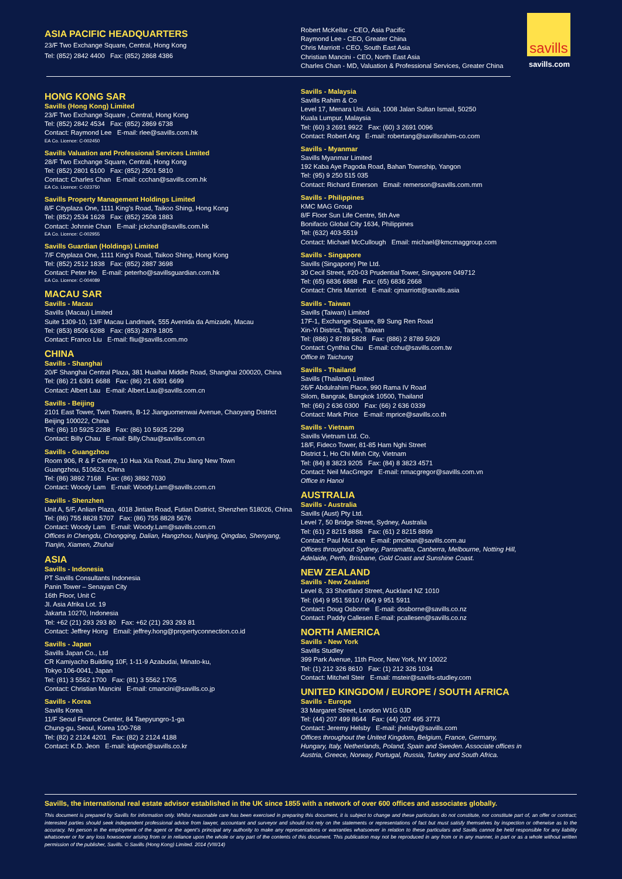savills
savills.com
ASIA PACIFIC HEADQUARTERS
23/F Two Exchange Square, Central, Hong Kong
Tel: (852) 2842 4400 Fax: (852) 2868 4386
Robert McKellar - CEO, Asia Pacific
Raymond Lee - CEO, Greater China
Chris Marriott - CEO, South East Asia
Christian Mancini - CEO, North East Asia
Charles Chan - MD, Valuation & Professional Services, Greater China
HONG KONG SAR
Savills (Hong Kong) Limited
23/F Two Exchange Square , Central, Hong Kong
Tel: (852) 2842 4534 Fax: (852) 2869 6738
Contact: Raymond Lee E-mail: rlee@savills.com.hk
EA Co. Licence: C-002450
Savills Valuation and Professional Services Limited
28/F Two Exchange Square, Central, Hong Kong
Tel: (852) 2801 6100 Fax: (852) 2501 5810
Contact: Charles Chan E-mail: ccchan@savills.com.hk
EA Co. Licence: C-023750
Savills Property Management Holdings Limited
8/F Cityplaza One, 1111 King’s Road, Taikoo Shing, Hong Kong
Tel: (852) 2534 1628 Fax: (852) 2508 1883
Contact: Johnnie Chan E-mail: jckchan@savills.com.hk
EA Co. Licence: C-002955
Savills Guardian (Holdings) Limited
7/F Cityplaza One, 1111 King’s Road, Taikoo Shing, Hong Kong
Tel: (852) 2512 1838 Fax: (852) 2887 3698
Contact: Peter Ho E-mail: peterho@savillsguardian.com.hk
EA Co. Licence: C-004089
MACAU SAR
Savills - Macau
Savills (Macau) Limited
Suite 1309-10, 13/F Macau Landmark, 555 Avenida da Amizade, Macau
Tel: (853) 8506 6288 Fax: (853) 2878 1805
Contact: Franco Liu E-mail: fliu@savills.com.mo
CHINA
Savills - Shanghai
20/F Shanghai Central Plaza, 381 Huaihai Middle Road, Shanghai 200020, China
Tel: (86) 21 6391 6688 Fax: (86) 21 6391 6699
Contact: Albert Lau E-mail: Albert.Lau@savills.com.cn
Savills - Beijing
2101 East Tower, Twin Towers, B-12 Jianguomenwai Avenue, Chaoyang District
Beijing 100022, China
Tel: (86) 10 5925 2288 Fax: (86) 10 5925 2299
Contact: Billy Chau E-mail: Billy.Chau@savills.com.cn
Savills - Guangzhou
Room 906, R & F Centre, 10 Hua Xia Road, Zhu Jiang New Town
Guangzhou, 510623, China
Tel: (86) 3892 7168 Fax: (86) 3892 7030
Contact: Woody Lam E-mail: Woody.Lam@savills.com.cn
Savills - Shenzhen
Unit A, 5/F, Anlian Plaza, 4018 Jintian Road, Futian District, Shenzhen 518026, China
Tel: (86) 755 8828 5707 Fax: (86) 755 8828 5676
Contact: Woody Lam E-mail: Woody.Lam@savills.com.cn
Offices in Chengdu, Chongqing, Dalian, Hangzhou, Nanjing, Qingdao, Shenyang, Tianjin, Xiamen, Zhuhai
ASIA
Savills - Indonesia
PT Savills Consultants Indonesia
Panin Tower – Senayan City
16th Floor, Unit C
JI. Asia Afrika Lot. 19
Jakarta 10270, Indonesia
Tel: +62 (21) 293 293 80 Fax: +62 (21) 293 293 81
Contact: Jeffrey Hong Email: jeffrey.hong@propertyconnection.co.id
Savills - Japan
Savills Japan Co., Ltd
CR Kamiyacho Building 10F, 1-11-9 Azabudai, Minato-ku,
Tokyo 106-0041, Japan
Tel: (81) 3 5562 1700 Fax: (81) 3 5562 1705
Contact: Christian Mancini E-mail: cmancini@savills.co.jp
Savills - Korea
Savills Korea
11/F Seoul Finance Center, 84 Taepyungro-1-ga
Chung-gu, Seoul, Korea 100-768
Tel: (82) 2 2124 4201 Fax: (82) 2 2124 4188
Contact: K.D. Jeon E-mail: kdjeon@savills.co.kr
Savills - Malaysia
Savills Rahim & Co
Level 17, Menara Uni. Asia, 1008 Jalan Sultan Ismail, 50250
Kuala Lumpur, Malaysia
Tel: (60) 3 2691 9922 Fax: (60) 3 2691 0096
Contact: Robert Ang E-mail: robertang@savillsrahim-co.com
Savills - Myanmar
Savills Myanmar Limited
192 Kaba Aye Pagoda Road, Bahan Township, Yangon
Tel: (95) 9 250 515 035
Contact: Richard Emerson Email: remerson@savills.com.mm
Savills - Philippines
KMC MAG Group
8/F Floor Sun Life Centre, 5th Ave
Bonifacio Global City 1634, Philippines
Tel: (632) 403-5519
Contact: Michael McCullough Email: michael@kmcmaggroup.com
Savills - Singapore
Savills (Singapore) Pte Ltd.
30 Cecil Street, #20-03 Prudential Tower, Singapore 049712
Tel: (65) 6836 6888 Fax: (65) 6836 2668
Contact: Chris Marriott E-mail: cjmarriott@savills.asia
Savills - Taiwan
Savills (Taiwan) Limited
17F-1, Exchange Square, 89 Sung Ren Road
Xin-Yi District, Taipei, Taiwan
Tel: (886) 2 8789 5828 Fax: (886) 2 8789 5929
Contact: Cynthia Chu E-mail: cchu@savills.com.tw
Office in Taichung
Savills - Thailand
Savills (Thailand) Limited
26/F Abdulrahim Place, 990 Rama IV Road
Silom, Bangrak, Bangkok 10500, Thailand
Tel: (66) 2 636 0300 Fax: (66) 2 636 0339
Contact: Mark Price E-mail: mprice@savills.co.th
Savills - Vietnam
Savills Vietnam Ltd. Co.
18/F, Fideco Tower, 81-85 Ham Nghi Street
District 1, Ho Chi Minh City, Vietnam
Tel: (84) 8 3823 9205 Fax: (84) 8 3823 4571
Contact: Neil MacGregor E-mail: nmacgregor@savills.com.vn
Office in Hanoi
AUSTRALIA
Savills - Australia
Savills (Aust) Pty Ltd.
Level 7, 50 Bridge Street, Sydney, Australia
Tel: (61) 2 8215 8888 Fax: (61) 2 8215 8899
Contact: Paul McLean E-mail: pmclean@savills.com.au
Offices throughout Sydney, Parramatta, Canberra, Melbourne, Notting Hill, Adelaide, Perth, Brisbane, Gold Coast and Sunshine Coast.
NEW ZEALAND
Savills - New Zealand
Level 8, 33 Shortland Street, Auckland NZ 1010
Tel: (64) 9 951 5910 / (64) 9 951 5911
Contact: Doug Osborne E-mail: dosborne@savills.co.nz
Contact: Paddy Callesen E-mail: pcallesen@savills.co.nz
NORTH AMERICA
Savills - New York
Savills Studley
399 Park Avenue, 11th Floor, New York, NY 10022
Tel: (1) 212 326 8610 Fax: (1) 212 326 1034
Contact: Mitchell Steir E-mail: msteir@savills-studley.com
UNITED KINGDOM / EUROPE / SOUTH AFRICA
Savills - Europe
33 Margaret Street, London W1G 0JD
Tel: (44) 207 499 8644 Fax: (44) 207 495 3773
Contact: Jeremy Helsby E-mail: jhelsby@savills.com
Offices throughout the United Kingdom, Belgium, France, Germany, Hungary, Italy, Netherlands, Poland, Spain and Sweden. Associate offices in Austria, Greece, Norway, Portugal, Russia, Turkey and South Africa.
Savills, the international real estate advisor established in the UK since 1855 with a network of over 600 offices and associates globally.
This document is prepared by Savills for information only. Whilst reasonable care has been exercised in preparing this document, it is subject to change and these particulars do not constitute, nor constitute part of, an offer or contract; interested parties should seek independent professional advice from lawyer, accountant and surveyor and should not rely on the statements or representations of fact but must satisfy themselves by inspection or otherwise as to the accuracy. No person in the employment of the agent or the agent’s principal any authority to make any representations or warranties whatsoever in relation to these particulars and Savills cannot be held responsible for any liability whatsoever or for any loss howsoever arising from or in reliance upon the whole or any part of the contents of this document. This publication may not be reproduced in any from or in any manner, in part or as a whole without written permission of the publisher, Savills. © Savills (Hong Kong) Limited. 2014 (VIII/14)